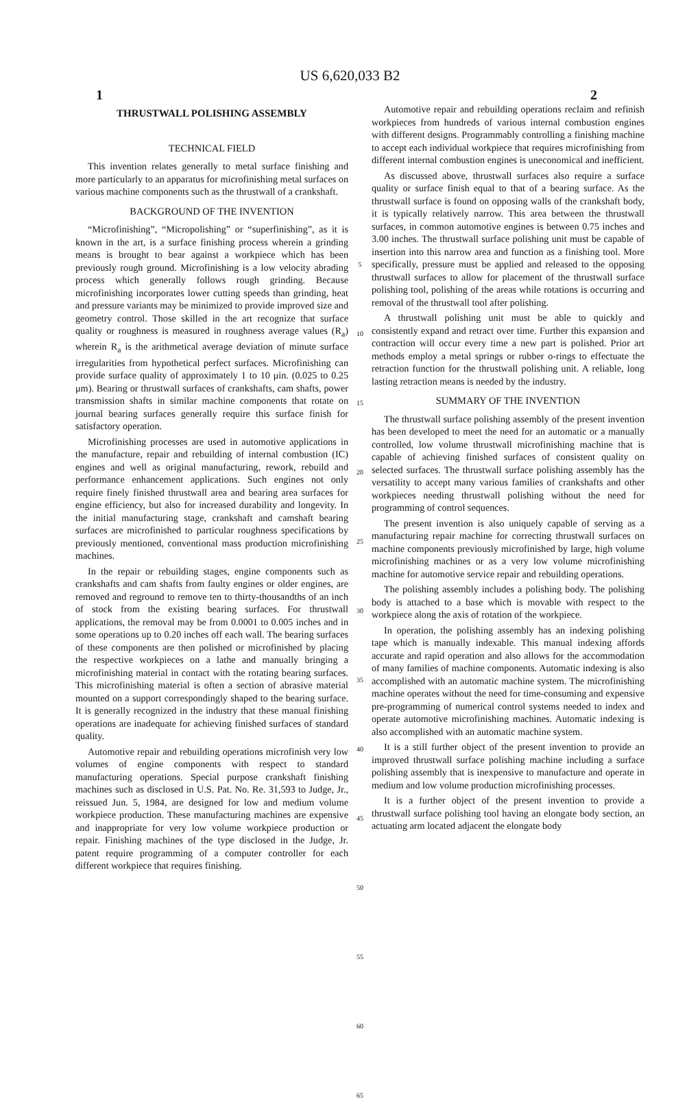US 6,620,033 B2
1 2
THRUSTWALL POLISHING ASSEMBLY
TECHNICAL FIELD
This invention relates generally to metal surface finishing and more particularly to an apparatus for microfinishing metal surfaces on various machine components such as the thrustwall of a crankshaft.
BACKGROUND OF THE INVENTION
“Microfinishing”, “Micropolishing” or “superfinishing”, as it is known in the art, is a surface finishing process wherein a grinding means is brought to bear against a workpiece which has been previously rough ground. Microfinishing is a low velocity abrading process which generally follows rough grinding. Because microfinishing incorporates lower cutting speeds than grinding, heat and pressure variants may be minimized to provide improved size and geometry control. Those skilled in the art recognize that surface quality or roughness is measured in roughness average values (R<sub>a</sub>) wherein R<sub>a</sub> is the arithmetical average deviation of minute surface irregularities from hypothetical perfect surfaces. Microfinishing can provide surface quality of approximately 1 to 10 μin. (0.025 to 0.25 μm). Bearing or thrustwall surfaces of crankshafts, cam shafts, power transmission shafts in similar machine components that rotate on journal bearing surfaces generally require this surface finish for satisfactory operation.
Microfinishing processes are used in automotive applications in the manufacture, repair and rebuilding of internal combustion (IC) engines and well as original manufacturing, rework, rebuild and performance enhancement applications. Such engines not only require finely finished thrustwall area and bearing area surfaces for engine efficiency, but also for increased durability and longevity. In the initial manufacturing stage, crankshaft and camshaft bearing surfaces are microfinished to particular roughness specifications by previously mentioned, conventional mass production microfinishing machines.
In the repair or rebuilding stages, engine components such as crankshafts and cam shafts from faulty engines or older engines, are removed and reground to remove ten to thirty-thousandths of an inch of stock from the existing bearing surfaces. For thrustwall applications, the removal may be from 0.0001 to 0.005 inches and in some operations up to 0.20 inches off each wall. The bearing surfaces of these components are then polished or microfinished by placing the respective workpieces on a lathe and manually bringing a microfinishing material in contact with the rotating bearing surfaces. This microfinishing material is often a section of abrasive material mounted on a support correspondingly shaped to the bearing surface. It is generally recognized in the industry that these manual finishing operations are inadequate for achieving finished surfaces of standard quality.
Automotive repair and rebuilding operations microfinish very low volumes of engine components with respect to standard manufacturing operations. Special purpose crankshaft finishing machines such as disclosed in U.S. Pat. No. Re. 31,593 to Judge, Jr., reissued Jun. 5, 1984, are designed for low and medium volume workpiece production. These manufacturing machines are expensive and inappropriate for very low volume workpiece production or repair. Finishing machines of the type disclosed in the Judge, Jr. patent require programming of a computer controller for each different workpiece that requires finishing.
5
10
15
20
25
30
35
40
45
50
55
60
65
Automotive repair and rebuilding operations reclaim and refinish workpieces from hundreds of various internal combustion engines with different designs. Programmably controlling a finishing machine to accept each individual workpiece that requires microfinishing from different internal combustion engines is uneconomical and inefficient.
As discussed above, thrustwall surfaces also require a surface quality or surface finish equal to that of a bearing surface. As the thrustwall surface is found on opposing walls of the crankshaft body, it is typically relatively narrow. This area between the thrustwall surfaces, in common automotive engines is between 0.75 inches and 3.00 inches. The thrustwall surface polishing unit must be capable of insertion into this narrow area and function as a finishing tool. More specifically, pressure must be applied and released to the opposing thrustwall surfaces to allow for placement of the thrustwall surface polishing tool, polishing of the areas while rotations is occurring and removal of the thrustwall tool after polishing.
A thrustwall polishing unit must be able to quickly and consistently expand and retract over time. Further this expansion and contraction will occur every time a new part is polished. Prior art methods employ a metal springs or rubber o-rings to effectuate the retraction function for the thrustwall polishing unit. A reliable, long lasting retraction means is needed by the industry.
SUMMARY OF THE INVENTION
The thrustwall surface polishing assembly of the present invention has been developed to meet the need for an automatic or a manually controlled, low volume thrustwall microfinishing machine that is capable of achieving finished surfaces of consistent quality on selected surfaces. The thrustwall surface polishing assembly has the versatility to accept many various families of crankshafts and other workpieces needing thrustwall polishing without the need for programming of control sequences.
The present invention is also uniquely capable of serving as a manufacturing repair machine for correcting thrustwall surfaces on machine components previously microfinished by large, high volume microfinishing machines or as a very low volume microfinishing machine for automotive service repair and rebuilding operations.
The polishing assembly includes a polishing body. The polishing body is attached to a base which is movable with respect to the workpiece along the axis of rotation of the workpiece.
In operation, the polishing assembly has an indexing polishing tape which is manually indexable. This manual indexing affords accurate and rapid operation and also allows for the accommodation of many families of machine components. Automatic indexing is also accomplished with an automatic machine system. The microfinishing machine operates without the need for time-consuming and expensive pre-programming of numerical control systems needed to index and operate automotive microfinishing machines. Automatic indexing is also accomplished with an automatic machine system.
It is a still further object of the present invention to provide an improved thrustwall surface polishing machine including a surface polishing assembly that is inexpensive to manufacture and operate in medium and low volume production microfinishing processes.
It is a further object of the present invention to provide a thrustwall surface polishing tool having an elongate body section, an actuating arm located adjacent the elongate body